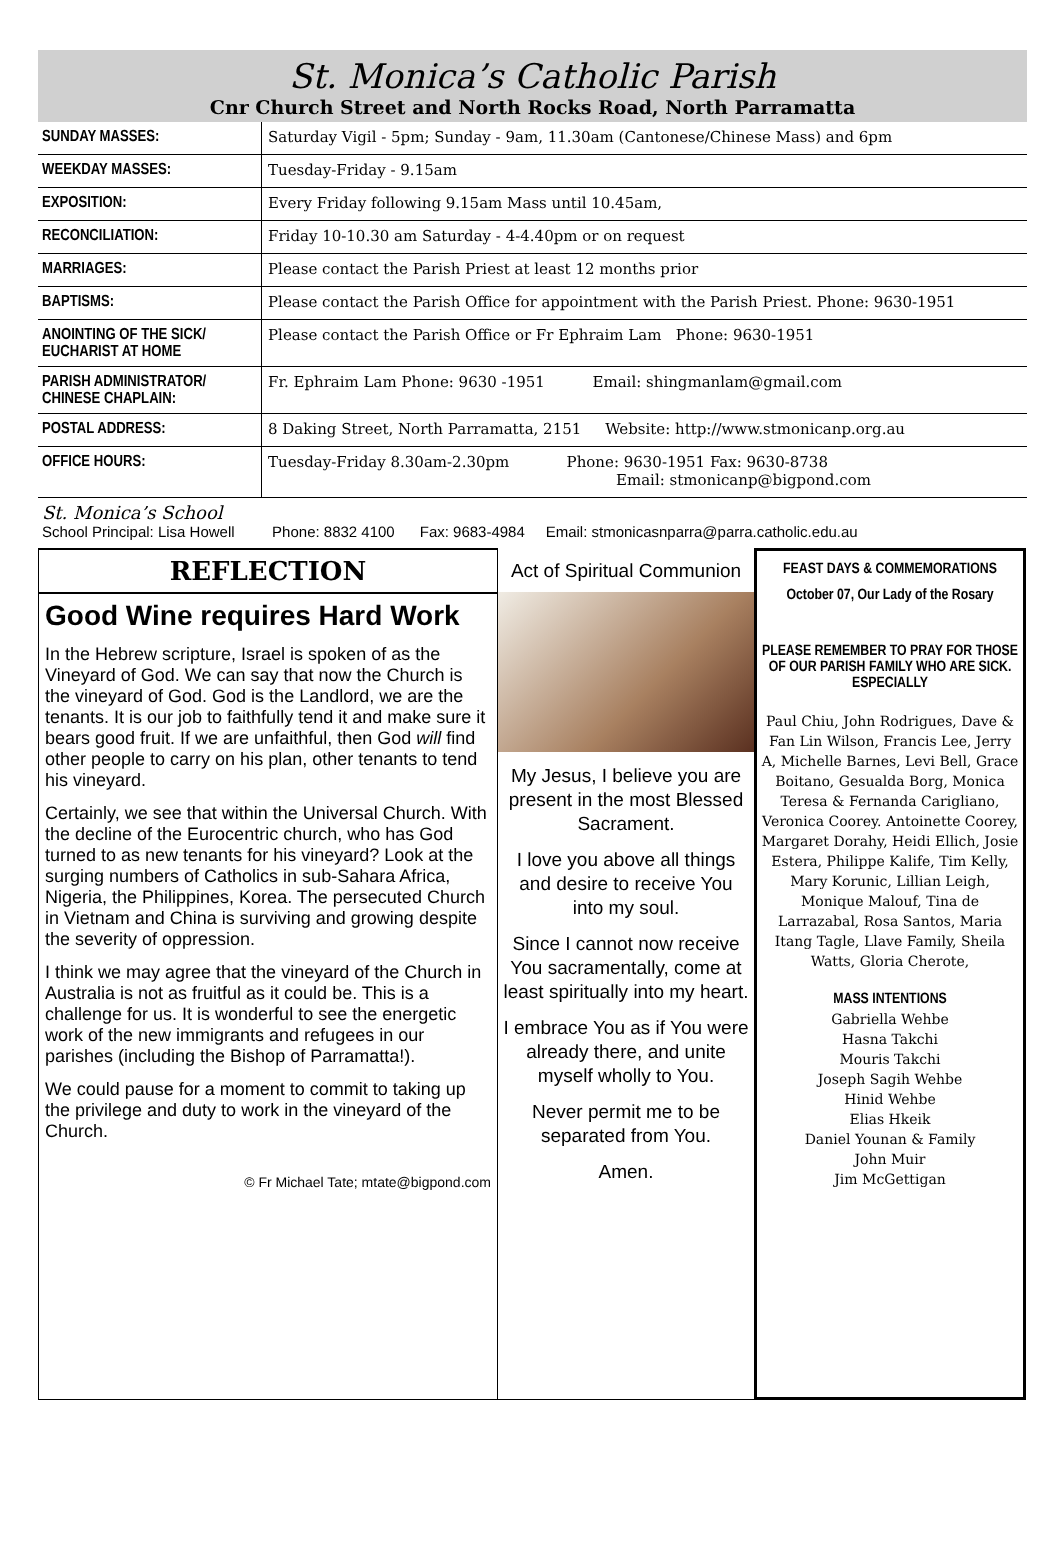St. Monica’s Catholic Parish
Cnr Church Street and North Rocks Road, North Parramatta
| SUNDAY MASSES: | Saturday Vigil - 5pm; Sunday - 9am, 11.30am (Cantonese/Chinese Mass) and 6pm |
| WEEKDAY MASSES: | Tuesday-Friday - 9.15am |
| EXPOSITION: | Every Friday following 9.15am Mass until 10.45am, |
| RECONCILIATION: | Friday 10-10.30 am Saturday - 4-4.40pm or on request |
| MARRIAGES: | Please contact the Parish Priest at least 12 months prior |
| BAPTISMS: | Please contact the Parish Office for appointment with the Parish Priest. Phone: 9630-1951 |
| ANOINTING OF THE SICK/ EUCHARIST AT HOME | Please contact the Parish Office or Fr Ephraim Lam Phone: 9630-1951 |
| PARISH ADMINISTRATOR/ CHINESE CHAPLAIN: | Fr. Ephraim Lam Phone: 9630 -1951 Email: shingmanlam@gmail.com |
| POSTAL ADDRESS: | 8 Daking Street, North Parramatta, 2151 Website: http://www.stmonicanp.org.au |
| OFFICE HOURS: | Tuesday-Friday 8.30am-2.30pm Phone: 9630-1951 Fax: 9630-8738 Email: stmonicanp@bigpond.com |
St. Monica’s School
School Principal: Lisa Howell Phone: 8832 4100 Fax: 9683-4984 Email: stmonicasnparra@parra.catholic.edu.au
REFLECTION
Good Wine requires Hard Work
In the Hebrew scripture, Israel is spoken of as the Vineyard of God. We can say that now the Church is the vineyard of God. God is the Landlord, we are the tenants. It is our job to faithfully tend it and make sure it bears good fruit. If we are unfaithful, then God will find other people to carry on his plan, other tenants to tend his vineyard.
Certainly, we see that within the Universal Church. With the decline of the Eurocentric church, who has God turned to as new tenants for his vineyard? Look at the surging numbers of Catholics in sub-Sahara Africa, Nigeria, the Philippines, Korea. The persecuted Church in Vietnam and China is surviving and growing despite the severity of oppression.
I think we may agree that the vineyard of the Church in Australia is not as fruitful as it could be. This is a challenge for us. It is wonderful to see the energetic work of the new immigrants and refugees in our parishes (including the Bishop of Parramatta!).
We could pause for a moment to commit to taking up the privilege and duty to work in the vineyard of the Church.
© Fr Michael Tate; mtate@bigpond.com
Act of Spiritual Communion
My Jesus, I believe you are present in the most Blessed Sacrament.
I love you above all things and desire to receive You into my soul.
Since I cannot now receive You sacramentally, come at least spiritually into my heart.
I embrace You as if You were already there, and unite myself wholly to You.
Never permit me to be separated from You.
Amen.
FEAST DAYS & COMMEMORATIONS
October 07, Our Lady of the Rosary
PLEASE REMEMBER TO PRAY FOR THOSE OF OUR PARISH FAMILY WHO ARE SICK. ESPECIALLY
Paul Chiu, John Rodrigues, Dave & Fan Lin Wilson, Francis Lee, Jerry A, Michelle Barnes, Levi Bell, Grace Boitano, Gesualda Borg, Monica Teresa & Fernanda Carigliano, Veronica Coorey. Antoinette Coorey, Margaret Dorahy, Heidi Ellich, Josie Estera, Philippe Kalife, Tim Kelly, Mary Korunic, Lillian Leigh, Monique Malouf, Tina de Larrazabal, Rosa Santos, Maria Itang Tagle, Llave Family, Sheila Watts, Gloria Cherote,
MASS INTENTIONS
Gabriella Wehbe
Hasna Takchi
Mouris Takchi
Joseph Sagih Wehbe
Hinid Wehbe
Elias Hkeik
Daniel Younan & Family
John Muir
Jim McGettigan